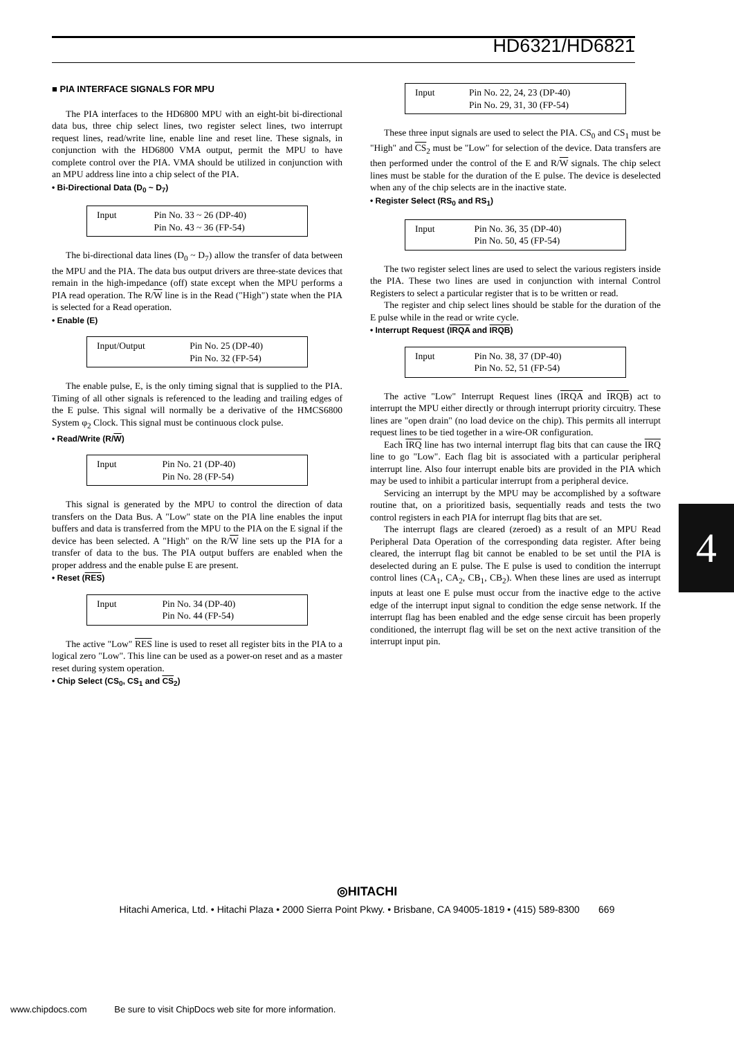HD6321/HD6821
■ PIA INTERFACE SIGNALS FOR MPU
The PIA interfaces to the HD6800 MPU with an eight-bit bi-directional data bus, three chip select lines, two register select lines, two interrupt request lines, read/write line, enable line and reset line. These signals, in conjunction with the HD6800 VMA output, permit the MPU to have complete control over the PIA. VMA should be utilized in conjunction with an MPU address line into a chip select of the PIA.
• Bi-Directional Data (D<sub>0</sub> ~ D<sub>7</sub>)
| Input | Pin No. 33 ~ 26 (DP-40) Pin No. 43 ~ 36 (FP-54) |
The bi-directional data lines (D<sub>0</sub> ~ D<sub>7</sub>) allow the transfer of data between the MPU and the PIA. The data bus output drivers are three-state devices that remain in the high-impedance (off) state except when the MPU performs a PIA read operation. The R/W line is in the Read ("High") state when the PIA is selected for a Read operation.
• Enable (E)
| Input/Output | Pin No. 25 (DP-40) Pin No. 32 (FP-54) |
The enable pulse, E, is the only timing signal that is supplied to the PIA. Timing of all other signals is referenced to the leading and trailing edges of the E pulse. This signal will normally be a derivative of the HMCS6800 System φ<sub>2</sub> Clock. This signal must be continuous clock pulse.
• Read/Write (R/W)
| Input | Pin No. 21 (DP-40) Pin No. 28 (FP-54) |
This signal is generated by the MPU to control the direction of data transfers on the Data Bus. A "Low" state on the PIA line enables the input buffers and data is transferred from the MPU to the PIA on the E signal if the device has been selected. A "High" on the R/W line sets up the PIA for a transfer of data to the bus. The PIA output buffers are enabled when the proper address and the enable pulse E are present.
• Reset (RES)
| Input | Pin No. 34 (DP-40) Pin No. 44 (FP-54) |
The active "Low" RES line is used to reset all register bits in the PIA to a logical zero "Low". This line can be used as a power-on reset and as a master reset during system operation.
• Chip Select (CS<sub>0</sub>, CS<sub>1</sub> and CS<sub>2</sub>)
| Input | Pin No. 22, 24, 23 (DP-40) Pin No. 29, 31, 30 (FP-54) |
These three input signals are used to select the PIA. CS<sub>0</sub> and CS<sub>1</sub> must be "High" and CS<sub>2</sub> must be "Low" for selection of the device. Data transfers are then performed under the control of the E and R/W signals. The chip select lines must be stable for the duration of the E pulse. The device is deselected when any of the chip selects are in the inactive state.
• Register Select (RS<sub>0</sub> and RS<sub>1</sub>)
| Input | Pin No. 36, 35 (DP-40) Pin No. 50, 45 (FP-54) |
The two register select lines are used to select the various registers inside the PIA. These two lines are used in conjunction with internal Control Registers to select a particular register that is to be written or read.
The register and chip select lines should be stable for the duration of the E pulse while in the read or write cycle.
• Interrupt Request (IRQA and IRQB)
| Input | Pin No. 38, 37 (DP-40) Pin No. 52, 51 (FP-54) |
The active "Low" Interrupt Request lines (IRQA and IRQB) act to interrupt the MPU either directly or through interrupt priority circuitry. These lines are "open drain" (no load device on the chip). This permits all interrupt request lines to be tied together in a wire-OR configuration.
Each IRQ line has two internal interrupt flag bits that can cause the IRQ line to go "Low". Each flag bit is associated with a particular peripheral interrupt line. Also four interrupt enable bits are provided in the PIA which may be used to inhibit a particular interrupt from a peripheral device.
Servicing an interrupt by the MPU may be accomplished by a software routine that, on a prioritized basis, sequentially reads and tests the two control registers in each PIA for interrupt flag bits that are set.
The interrupt flags are cleared (zeroed) as a result of an MPU Read Peripheral Data Operation of the corresponding data register. After being cleared, the interrupt flag bit cannot be enabled to be set until the PIA is deselected during an E pulse. The E pulse is used to condition the interrupt control lines (CA<sub>1</sub>, CA<sub>2</sub>, CB<sub>1</sub>, CB<sub>2</sub>). When these lines are used as interrupt inputs at least one E pulse must occur from the inactive edge to the active edge of the interrupt input signal to condition the edge sense network. If the interrupt flag has been enabled and the edge sense circuit has been properly conditioned, the interrupt flag will be set on the next active transition of the interrupt input pin.
4
◎HITACHI
Hitachi America, Ltd. • Hitachi Plaza • 2000 Sierra Point Pkwy. • Brisbane, CA 94005-1819 • (415) 589-8300 669
www.chipdocs.com Be sure to visit ChipDocs web site for more information.